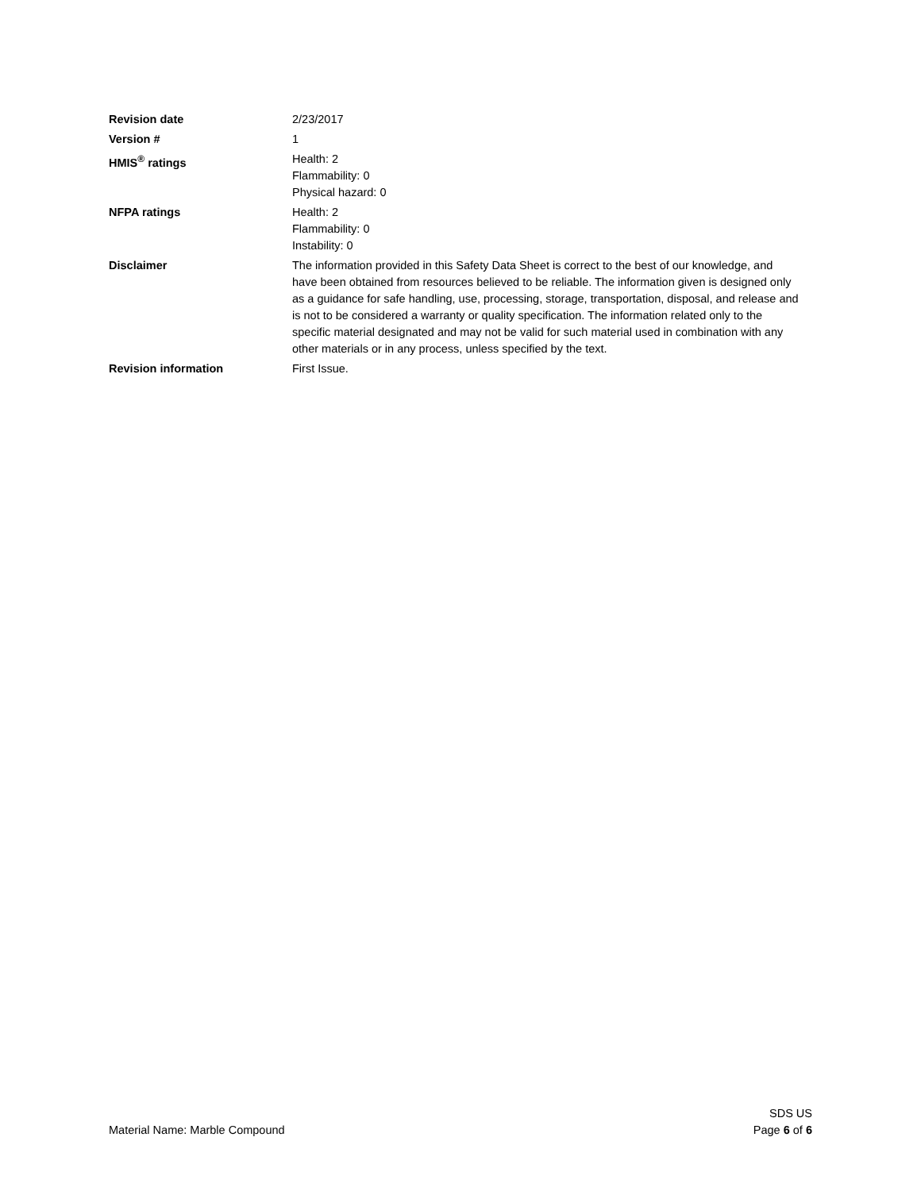Revision date 2/23/2017
Version # 1
HMIS<sup>®</sup> ratings Health: 2
Flammability: 0
Physical hazard: 0
NFPA ratings Health: 2
Flammability: 0
Instability: 0
Disclaimer The information provided in this Safety Data Sheet is correct to the best of our knowledge, and have been obtained from resources believed to be reliable. The information given is designed only as a guidance for safe handling, use, processing, storage, transportation, disposal, and release and is not to be considered a warranty or quality specification. The information related only to the specific material designated and may not be valid for such material used in combination with any other materials or in any process, unless specified by the text.
Revision information First Issue.
Material Name: Marble Compound
SDS US
Page 6 of 6